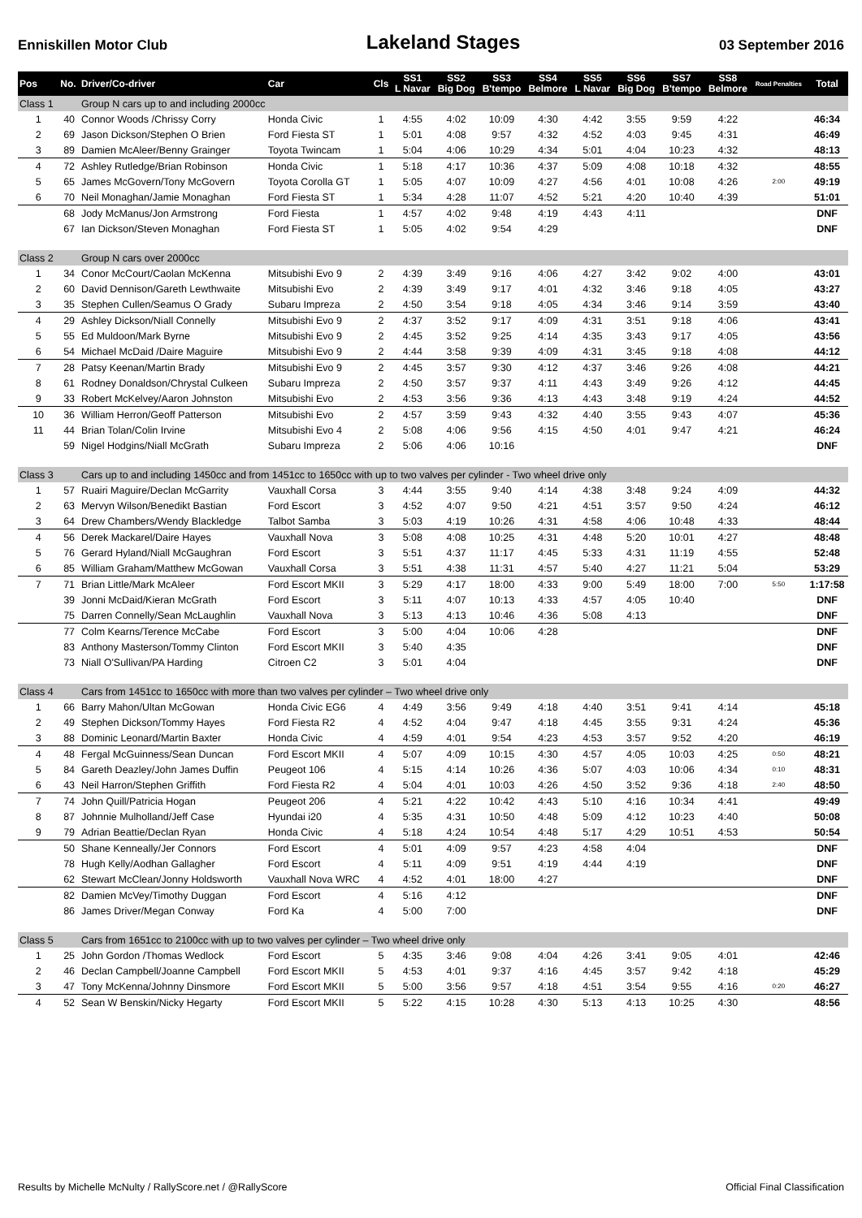Enniskillen Motor Club
Lakeland Stages
03 September 2016
| Pos | No. | Driver/Co-driver | Car | Cls | SS1 L Navar | SS2 Big Dog | SS3 B'tempo | SS4 Belmore | SS5 L Navar | SS6 Big Dog | SS7 B'tempo | SS8 Belmore | Road Penalties | Total |
| --- | --- | --- | --- | --- | --- | --- | --- | --- | --- | --- | --- | --- | --- | --- |
| Class 1 | | Group N cars up to and including 2000cc | | | | | | | | | | | | |
| 1 | 40 | Connor Woods /Chrissy Corry | Honda Civic | 1 | 4:55 | 4:02 | 10:09 | 4:30 | 4:42 | 3:55 | 9:59 | 4:22 | | 46:34 |
| 2 | 69 | Jason Dickson/Stephen O Brien | Ford Fiesta ST | 1 | 5:01 | 4:08 | 9:57 | 4:32 | 4:52 | 4:03 | 9:45 | 4:31 | | 46:49 |
| 3 | 89 | Damien McAleer/Benny Grainger | Toyota Twincam | 1 | 5:04 | 4:06 | 10:29 | 4:34 | 5:01 | 4:04 | 10:23 | 4:32 | | 48:13 |
| 4 | 72 | Ashley Rutledge/Brian Robinson | Honda Civic | 1 | 5:18 | 4:17 | 10:36 | 4:37 | 5:09 | 4:08 | 10:18 | 4:32 | | 48:55 |
| 5 | 65 | James McGovern/Tony McGovern | Toyota Corolla GT | 1 | 5:05 | 4:07 | 10:09 | 4:27 | 4:56 | 4:01 | 10:08 | 4:26 | 2:00 | 49:19 |
| 6 | 70 | Neil Monaghan/Jamie Monaghan | Ford Fiesta ST | 1 | 5:34 | 4:28 | 11:07 | 4:52 | 5:21 | 4:20 | 10:40 | 4:39 | | 51:01 |
| | 68 | Jody McManus/Jon Armstrong | Ford Fiesta | 1 | 4:57 | 4:02 | 9:48 | 4:19 | 4:43 | 4:11 | | | | DNF |
| | 67 | Ian Dickson/Steven Monaghan | Ford Fiesta ST | 1 | 5:05 | 4:02 | 9:54 | 4:29 | | | | | | DNF |
| Class 2 | | Group N cars over 2000cc | | | | | | | | | | | | |
| 1 | 34 | Conor McCourt/Caolan McKenna | Mitsubishi Evo 9 | 2 | 4:39 | 3:49 | 9:16 | 4:06 | 4:27 | 3:42 | 9:02 | 4:00 | | 43:01 |
| 2 | 60 | David Dennison/Gareth Lewthwaite | Mitsubishi Evo | 2 | 4:39 | 3:49 | 9:17 | 4:01 | 4:32 | 3:46 | 9:18 | 4:05 | | 43:27 |
| 3 | 35 | Stephen Cullen/Seamus O Grady | Subaru Impreza | 2 | 4:50 | 3:54 | 9:18 | 4:05 | 4:34 | 3:46 | 9:14 | 3:59 | | 43:40 |
| 4 | 29 | Ashley Dickson/Niall Connelly | Mitsubishi Evo 9 | 2 | 4:37 | 3:52 | 9:17 | 4:09 | 4:31 | 3:51 | 9:18 | 4:06 | | 43:41 |
| 5 | 55 | Ed Muldoon/Mark Byrne | Mitsubishi Evo 9 | 2 | 4:45 | 3:52 | 9:25 | 4:14 | 4:35 | 3:43 | 9:17 | 4:05 | | 43:56 |
| 6 | 54 | Michael McDaid /Daire Maguire | Mitsubishi Evo 9 | 2 | 4:44 | 3:58 | 9:39 | 4:09 | 4:31 | 3:45 | 9:18 | 4:08 | | 44:12 |
| 7 | 28 | Patsy Keenan/Martin Brady | Mitsubishi Evo 9 | 2 | 4:45 | 3:57 | 9:30 | 4:12 | 4:37 | 3:46 | 9:26 | 4:08 | | 44:21 |
| 8 | 61 | Rodney Donaldson/Chrystal Culkeen | Subaru Impreza | 2 | 4:50 | 3:57 | 9:37 | 4:11 | 4:43 | 3:49 | 9:26 | 4:12 | | 44:45 |
| 9 | 33 | Robert McKelvey/Aaron Johnston | Mitsubishi Evo | 2 | 4:53 | 3:56 | 9:36 | 4:13 | 4:43 | 3:48 | 9:19 | 4:24 | | 44:52 |
| 10 | 36 | William Herron/Geoff Patterson | Mitsubishi Evo | 2 | 4:57 | 3:59 | 9:43 | 4:32 | 4:40 | 3:55 | 9:43 | 4:07 | | 45:36 |
| 11 | 44 | Brian Tolan/Colin Irvine | Mitsubishi Evo 4 | 2 | 5:08 | 4:06 | 9:56 | 4:15 | 4:50 | 4:01 | 9:47 | 4:21 | | 46:24 |
| | 59 | Nigel Hodgins/Niall McGrath | Subaru Impreza | 2 | 5:06 | 4:06 | 10:16 | | | | | | | DNF |
| Class 3 | | Cars up to and including 1450cc and from 1451cc to 1650cc with up to two valves per cylinder - Two wheel drive only | | | | | | | | | | | | |
| 1 | 57 | Ruairi Maguire/Declan McGarrity | Vauxhall Corsa | 3 | 4:44 | 3:55 | 9:40 | 4:14 | 4:38 | 3:48 | 9:24 | 4:09 | | 44:32 |
| 2 | 63 | Mervyn Wilson/Benedikt Bastian | Ford Escort | 3 | 4:52 | 4:07 | 9:50 | 4:21 | 4:51 | 3:57 | 9:50 | 4:24 | | 46:12 |
| 3 | 64 | Drew Chambers/Wendy Blackledge | Talbot Samba | 3 | 5:03 | 4:19 | 10:26 | 4:31 | 4:58 | 4:06 | 10:48 | 4:33 | | 48:44 |
| 4 | 56 | Derek Mackarel/Daire Hayes | Vauxhall Nova | 3 | 5:08 | 4:08 | 10:25 | 4:31 | 4:48 | 5:20 | 10:01 | 4:27 | | 48:48 |
| 5 | 76 | Gerard Hyland/Niall McGaughran | Ford Escort | 3 | 5:51 | 4:37 | 11:17 | 4:45 | 5:33 | 4:31 | 11:19 | 4:55 | | 52:48 |
| 6 | 85 | William Graham/Matthew McGowan | Vauxhall Corsa | 3 | 5:51 | 4:38 | 11:31 | 4:57 | 5:40 | 4:27 | 11:21 | 5:04 | | 53:29 |
| 7 | 71 | Brian Little/Mark McAleer | Ford Escort MKII | 3 | 5:29 | 4:17 | 18:00 | 4:33 | 9:00 | 5:49 | 18:00 | 7:00 | 5:50 | 1:17:58 |
| | 39 | Jonni McDaid/Kieran McGrath | Ford Escort | 3 | 5:11 | 4:07 | 10:13 | 4:33 | 4:57 | 4:05 | 10:40 | | | DNF |
| | 75 | Darren Connelly/Sean McLaughlin | Vauxhall Nova | 3 | 5:13 | 4:13 | 10:46 | 4:36 | 5:08 | 4:13 | | | | DNF |
| | 77 | Colm Kearns/Terence McCabe | Ford Escort | 3 | 5:00 | 4:04 | 10:06 | 4:28 | | | | | | DNF |
| | 83 | Anthony Masterson/Tommy Clinton | Ford Escort MKII | 3 | 5:40 | 4:35 | | | | | | | | DNF |
| | 73 | Niall O'Sullivan/PA Harding | Citroen C2 | 3 | 5:01 | 4:04 | | | | | | | | DNF |
| Class 4 | | Cars from 1451cc to 1650cc with more than two valves per cylinder – Two wheel drive only | | | | | | | | | | | | |
| 1 | 66 | Barry Mahon/Ultan McGowan | Honda Civic EG6 | 4 | 4:49 | 3:56 | 9:49 | 4:18 | 4:40 | 3:51 | 9:41 | 4:14 | | 45:18 |
| 2 | 49 | Stephen Dickson/Tommy Hayes | Ford Fiesta R2 | 4 | 4:52 | 4:04 | 9:47 | 4:18 | 4:45 | 3:55 | 9:31 | 4:24 | | 45:36 |
| 3 | 88 | Dominic Leonard/Martin Baxter | Honda Civic | 4 | 4:59 | 4:01 | 9:54 | 4:23 | 4:53 | 3:57 | 9:52 | 4:20 | | 46:19 |
| 4 | 48 | Fergal McGuinness/Sean Duncan | Ford Escort MKII | 4 | 5:07 | 4:09 | 10:15 | 4:30 | 4:57 | 4:05 | 10:03 | 4:25 | 0:50 | 48:21 |
| 5 | 84 | Gareth Deazley/John James Duffin | Peugeot 106 | 4 | 5:15 | 4:14 | 10:26 | 4:36 | 5:07 | 4:03 | 10:06 | 4:34 | 0:10 | 48:31 |
| 6 | 43 | Neil Harron/Stephen Griffith | Ford Fiesta R2 | 4 | 5:04 | 4:01 | 10:03 | 4:26 | 4:50 | 3:52 | 9:36 | 4:18 | 2:40 | 48:50 |
| 7 | 74 | John Quill/Patricia Hogan | Peugeot 206 | 4 | 5:21 | 4:22 | 10:42 | 4:43 | 5:10 | 4:16 | 10:34 | 4:41 | | 49:49 |
| 8 | 87 | Johnnie Mulholland/Jeff Case | Hyundai i20 | 4 | 5:35 | 4:31 | 10:50 | 4:48 | 5:09 | 4:12 | 10:23 | 4:40 | | 50:08 |
| 9 | 79 | Adrian Beattie/Declan Ryan | Honda Civic | 4 | 5:18 | 4:24 | 10:54 | 4:48 | 5:17 | 4:29 | 10:51 | 4:53 | | 50:54 |
| | 50 | Shane Kenneally/Jer Connors | Ford Escort | 4 | 5:01 | 4:09 | 9:57 | 4:23 | 4:58 | 4:04 | | | | DNF |
| | 78 | Hugh Kelly/Aodhan Gallagher | Ford Escort | 4 | 5:11 | 4:09 | 9:51 | 4:19 | 4:44 | 4:19 | | | | DNF |
| | 62 | Stewart McClean/Jonny Holdsworth | Vauxhall Nova WRC | 4 | 4:52 | 4:01 | 18:00 | 4:27 | | | | | | DNF |
| | 82 | Damien McVey/Timothy Duggan | Ford Escort | 4 | 5:16 | 4:12 | | | | | | | | DNF |
| | 86 | James Driver/Megan Conway | Ford Ka | 4 | 5:00 | 7:00 | | | | | | | | DNF |
| Class 5 | | Cars from 1651cc to 2100cc with up to two valves per cylinder – Two wheel drive only | | | | | | | | | | | | |
| 1 | 25 | John Gordon /Thomas Wedlock | Ford Escort | 5 | 4:35 | 3:46 | 9:08 | 4:04 | 4:26 | 3:41 | 9:05 | 4:01 | | 42:46 |
| 2 | 46 | Declan Campbell/Joanne Campbell | Ford Escort MKII | 5 | 4:53 | 4:01 | 9:37 | 4:16 | 4:45 | 3:57 | 9:42 | 4:18 | | 45:29 |
| 3 | 47 | Tony McKenna/Johnny Dinsmore | Ford Escort MKII | 5 | 5:00 | 3:56 | 9:57 | 4:18 | 4:51 | 3:54 | 9:55 | 4:16 | 0:20 | 46:27 |
| 4 | 52 | Sean W Benskin/Nicky Hegarty | Ford Escort MKII | 5 | 5:22 | 4:15 | 10:28 | 4:30 | 5:13 | 4:13 | 10:25 | 4:30 | | 48:56 |
Results by Michelle McNulty / RallyScore.net / @RallyScore Official Final Classification